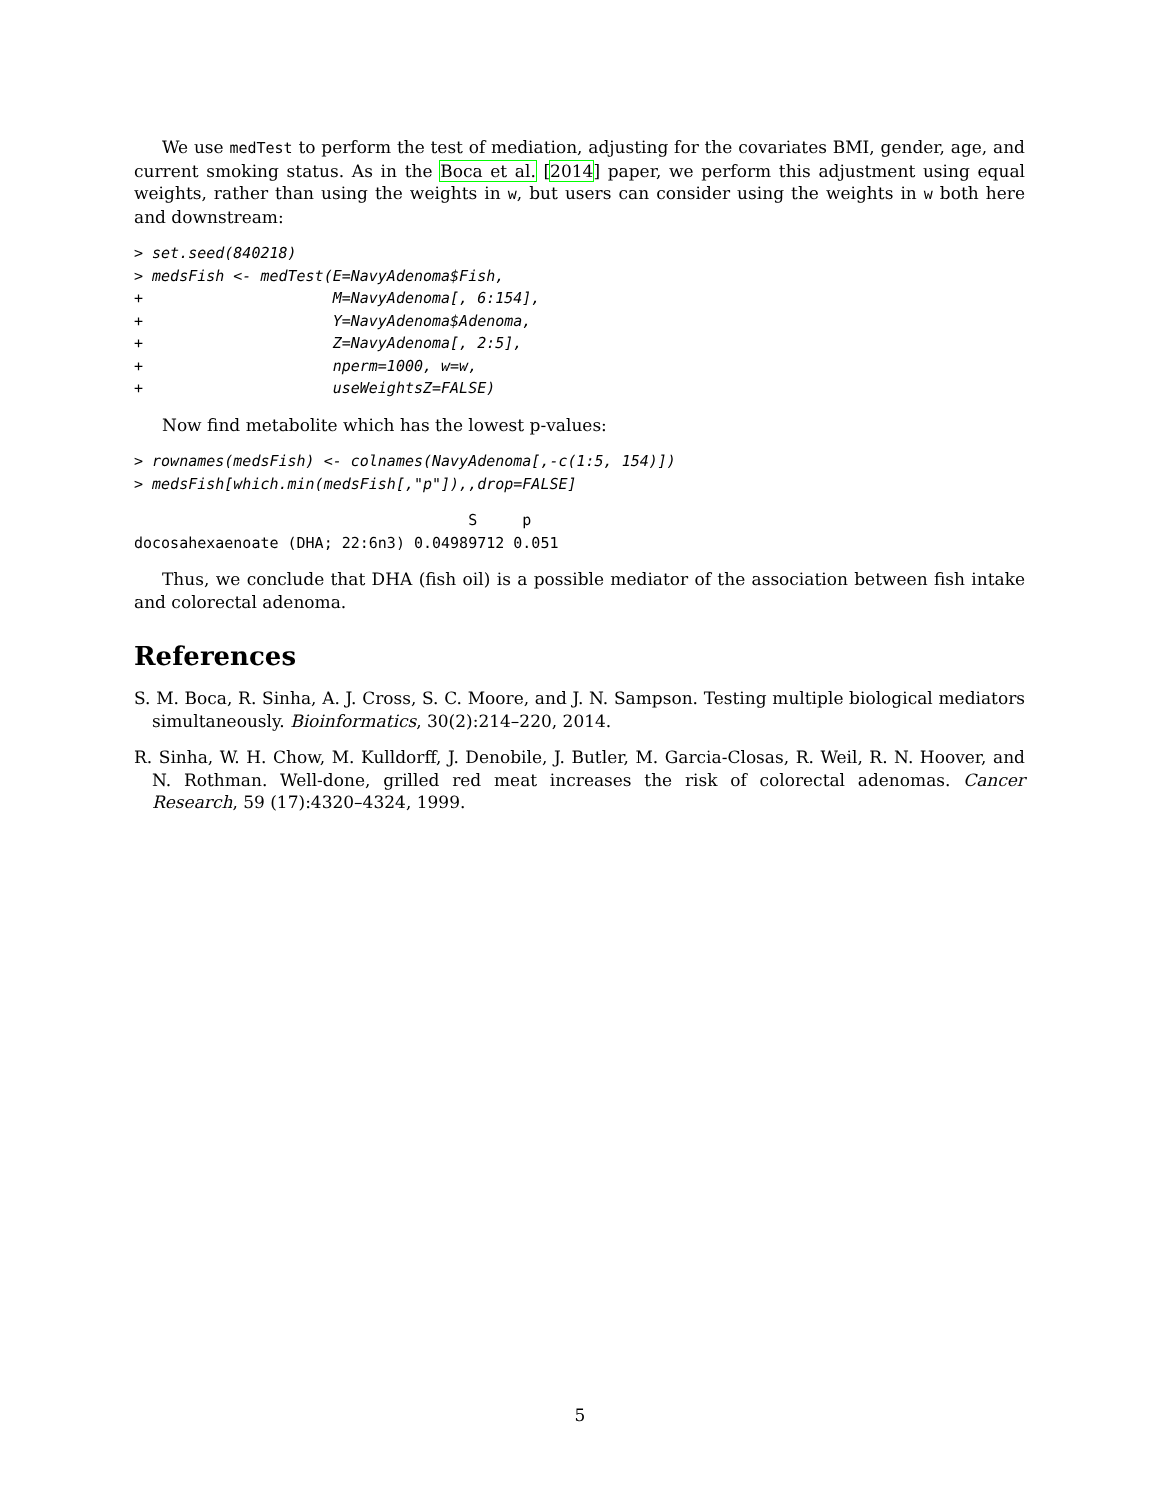We use medTest to perform the test of mediation, adjusting for the covariates BMI, gender, age, and current smoking status. As in the Boca et al. [2014] paper, we perform this adjustment using equal weights, rather than using the weights in w, but users can consider using the weights in w both here and downstream:
> set.seed(840218)
> medsFish <- medTest(E=NavyAdenoma$Fish,
+                     M=NavyAdenoma[, 6:154],
+                     Y=NavyAdenoma$Adenoma,
+                     Z=NavyAdenoma[, 2:5],
+                     nperm=1000, w=w,
+                     useWeightsZ=FALSE)
Now find metabolite which has the lowest p-values:
> rownames(medsFish) <- colnames(NavyAdenoma[,-c(1:5, 154)])
> medsFish[which.min(medsFish[,"p"]),,drop=FALSE]
                                     S     p
docosahexaenoate (DHA; 22:6n3) 0.04989712 0.051
Thus, we conclude that DHA (fish oil) is a possible mediator of the association between fish intake and colorectal adenoma.
References
S. M. Boca, R. Sinha, A. J. Cross, S. C. Moore, and J. N. Sampson. Testing multiple biological mediators simultaneously. Bioinformatics, 30(2):214–220, 2014.
R. Sinha, W. H. Chow, M. Kulldorff, J. Denobile, J. Butler, M. Garcia-Closas, R. Weil, R. N. Hoover, and N. Rothman. Well-done, grilled red meat increases the risk of colorectal adenomas. Cancer Research, 59 (17):4320–4324, 1999.
5